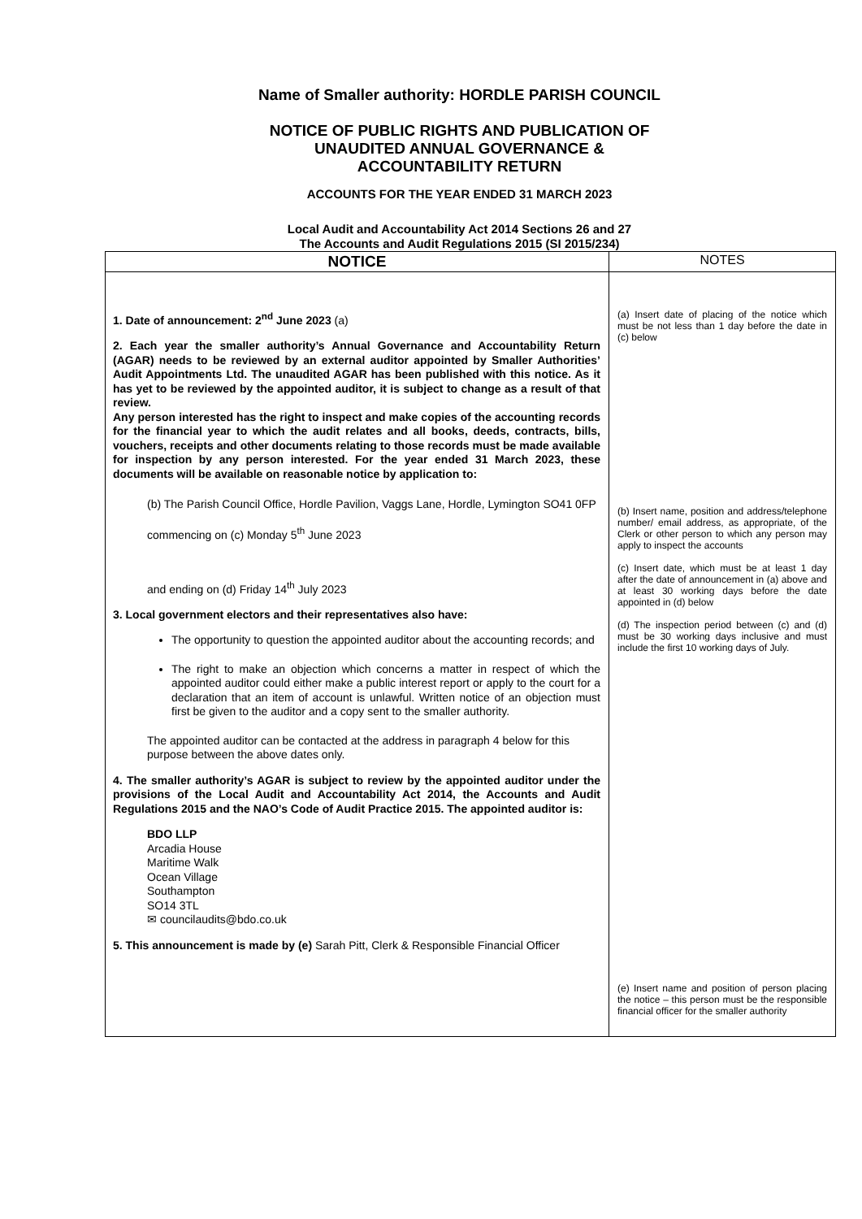Name of Smaller authority: HORDLE PARISH COUNCIL
NOTICE OF PUBLIC RIGHTS AND PUBLICATION OF
UNAUDITED ANNUAL GOVERNANCE &
ACCOUNTABILITY RETURN
ACCOUNTS FOR THE YEAR ENDED 31 MARCH 2023
Local Audit and Accountability Act 2014 Sections 26 and 27
The Accounts and Audit Regulations 2015 (SI 2015/234)
| NOTICE | NOTES |
| --- | --- |
| 1. Date of announcement: 2<sup>nd</sup> June 2023 (a) 2. Each year the smaller authority’s Annual Governance and Accountability Return (AGAR) needs to be reviewed by an external auditor appointed by Smaller Authorities’ Audit Appointments Ltd. The unaudited AGAR has been published with this notice. As it has yet to be reviewed by the appointed auditor, it is subject to change as a result of that review. Any person interested has the right to inspect and make copies of the accounting records for the financial year to which the audit relates and all books, deeds, contracts, bills, vouchers, receipts and other documents relating to those records must be made available for inspection by any person interested. For the year ended 31 March 2023, these documents will be available on reasonable notice by application to: (b) The Parish Council Office, Hordle Pavilion, Vaggs Lane, Hordle, Lymington SO41 0FP commencing on (c) Monday 5<sup>th</sup> June 2023 and ending on (d) Friday 14<sup>th</sup> July 2023 3. Local government electors and their representatives also have: The opportunity to question the appointed auditor about the accounting records; and The right to make an objection which concerns a matter in respect of which the appointed auditor could either make a public interest report or apply to the court for a declaration that an item of account is unlawful. Written notice of an objection must first be given to the auditor and a copy sent to the smaller authority. The appointed auditor can be contacted at the address in paragraph 4 below for this purpose between the above dates only. 4. The smaller authority’s AGAR is subject to review by the appointed auditor under the provisions of the Local Audit and Accountability Act 2014, the Accounts and Audit Regulations 2015 and the NAO’s Code of Audit Practice 2015. The appointed auditor is: BDO LLP Arcadia House Maritime Walk Ocean Village Southampton SO14 3TL ✉ councilaudits@bdo.co.uk 5. This announcement is made by (e) Sarah Pitt, Clerk & Responsible Financial Officer | (a) Insert date of placing of the notice which must be not less than 1 day before the date in (c) below (b) Insert name, position and address/telephone number/ email address, as appropriate, of the Clerk or other person to which any person may apply to inspect the accounts (c) Insert date, which must be at least 1 day after the date of announcement in (a) above and at least 30 working days before the date appointed in (d) below (d) The inspection period between (c) and (d) must be 30 working days inclusive and must include the first 10 working days of July. (e) Insert name and position of person placing the notice – this person must be the responsible financial officer for the smaller authority |